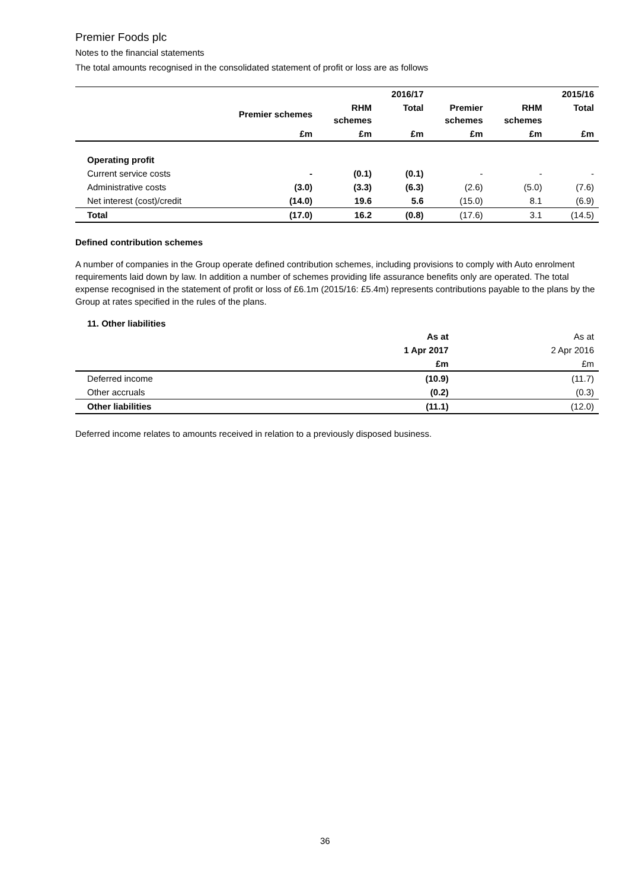Premier Foods plc
Notes to the financial statements
The total amounts recognised in the consolidated statement of profit or loss are as follows
| | | | 2016/17 | | | 2015/16 |
| --- | --- | --- | --- | --- | --- | --- |
| | Premier schemes | RHM schemes | Total | Premier schemes | RHM schemes | Total |
| | £m | £m | £m | £m | £m | £m |
| Operating profit | | | | | | |
| Current service costs | - | (0.1) | (0.1) | - | - | - |
| Administrative costs | (3.0) | (3.3) | (6.3) | (2.6) | (5.0) | (7.6) |
| Net interest (cost)/credit | (14.0) | 19.6 | 5.6 | (15.0) | 8.1 | (6.9) |
| Total | (17.0) | 16.2 | (0.8) | (17.6) | 3.1 | (14.5) |
Defined contribution schemes
A number of companies in the Group operate defined contribution schemes, including provisions to comply with Auto enrolment requirements laid down by law. In addition a number of schemes providing life assurance benefits only are operated. The total expense recognised in the statement of profit or loss of £6.1m (2015/16: £5.4m) represents contributions payable to the plans by the Group at rates specified in the rules of the plans.
11. Other liabilities
| | As at | As at |
| --- | --- | --- |
| | 1 Apr 2017 | 2 Apr 2016 |
| | £m | £m |
| Deferred income | (10.9) | (11.7) |
| Other accruals | (0.2) | (0.3) |
| Other liabilities | (11.1) | (12.0) |
Deferred income relates to amounts received in relation to a previously disposed business.
36